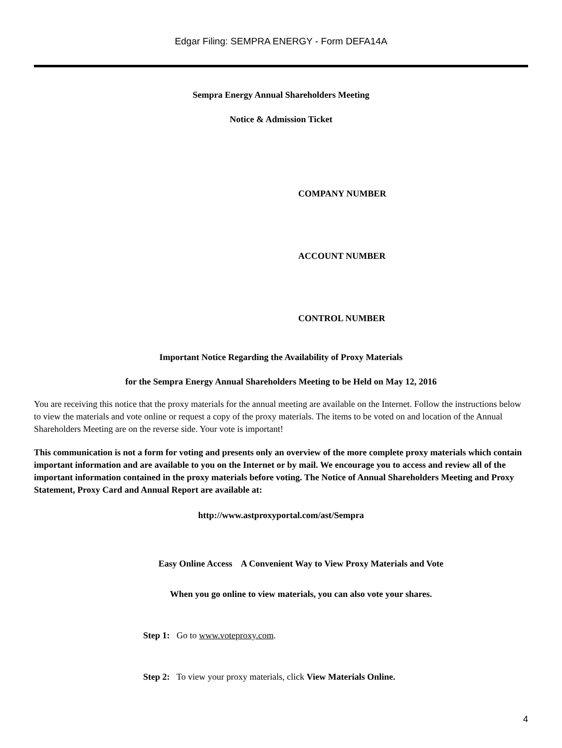Edgar Filing: SEMPRA ENERGY - Form DEFA14A
Sempra Energy Annual Shareholders Meeting
Notice & Admission Ticket
COMPANY NUMBER
ACCOUNT NUMBER
CONTROL NUMBER
Important Notice Regarding the Availability of Proxy Materials
for the Sempra Energy Annual Shareholders Meeting to be Held on May 12, 2016
You are receiving this notice that the proxy materials for the annual meeting are available on the Internet. Follow the instructions below to view the materials and vote online or request a copy of the proxy materials. The items to be voted on and location of the Annual Shareholders Meeting are on the reverse side. Your vote is important!
This communication is not a form for voting and presents only an overview of the more complete proxy materials which contain important information and are available to you on the Internet or by mail. We encourage you to access and review all of the important information contained in the proxy materials before voting. The Notice of Annual Shareholders Meeting and Proxy Statement, Proxy Card and Annual Report are available at:
http://www.astproxyportal.com/ast/Sempra
Easy Online Access A Convenient Way to View Proxy Materials and Vote
When you go online to view materials, you can also vote your shares.
Step 1: Go to www.voteproxy.com.
Step 2: To view your proxy materials, click View Materials Online.
4